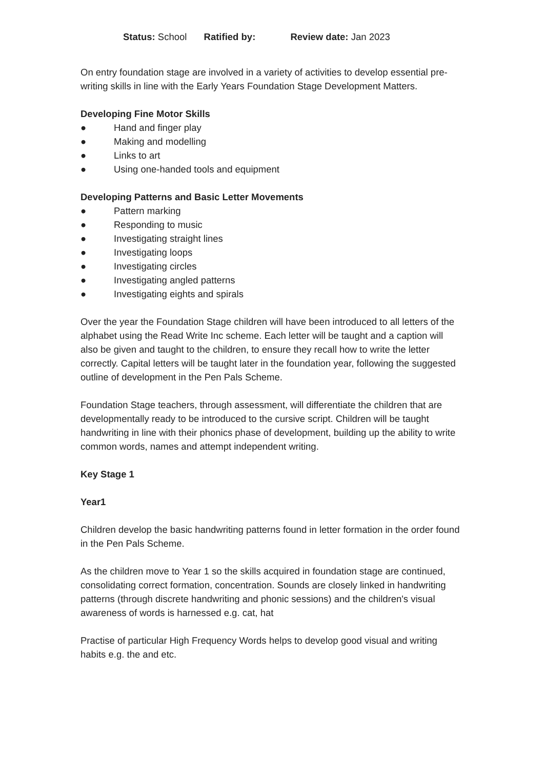Status: School Ratified by: Review date: Jan 2023
On entry foundation stage are involved in a variety of activities to develop essential pre- writing skills in line with the Early Years Foundation Stage Development Matters.
Developing Fine Motor Skills
● Hand and finger play
● Making and modelling
● Links to art
● Using one-handed tools and equipment
Developing Patterns and Basic Letter Movements
● Pattern marking
● Responding to music
● Investigating straight lines
● Investigating loops
● Investigating circles
● Investigating angled patterns
● Investigating eights and spirals
Over the year the Foundation Stage children will have been introduced to all letters of the alphabet using the Read Write Inc scheme. Each letter will be taught and a caption will also be given and taught to the children, to ensure they recall how to write the letter correctly. Capital letters will be taught later in the foundation year, following the suggested outline of development in the Pen Pals Scheme.
Foundation Stage teachers, through assessment, will differentiate the children that are developmentally ready to be introduced to the cursive script. Children will be taught handwriting in line with their phonics phase of development, building up the ability to write common words, names and attempt independent writing.
Key Stage 1
Year1
Children develop the basic handwriting patterns found in letter formation in the order found in the Pen Pals Scheme.
As the children move to Year 1 so the skills acquired in foundation stage are continued, consolidating correct formation, concentration. Sounds are closely linked in handwriting patterns (through discrete handwriting and phonic sessions) and the children's visual awareness of words is harnessed e.g. cat, hat
Practise of particular High Frequency Words helps to develop good visual and writing habits e.g. the and etc.